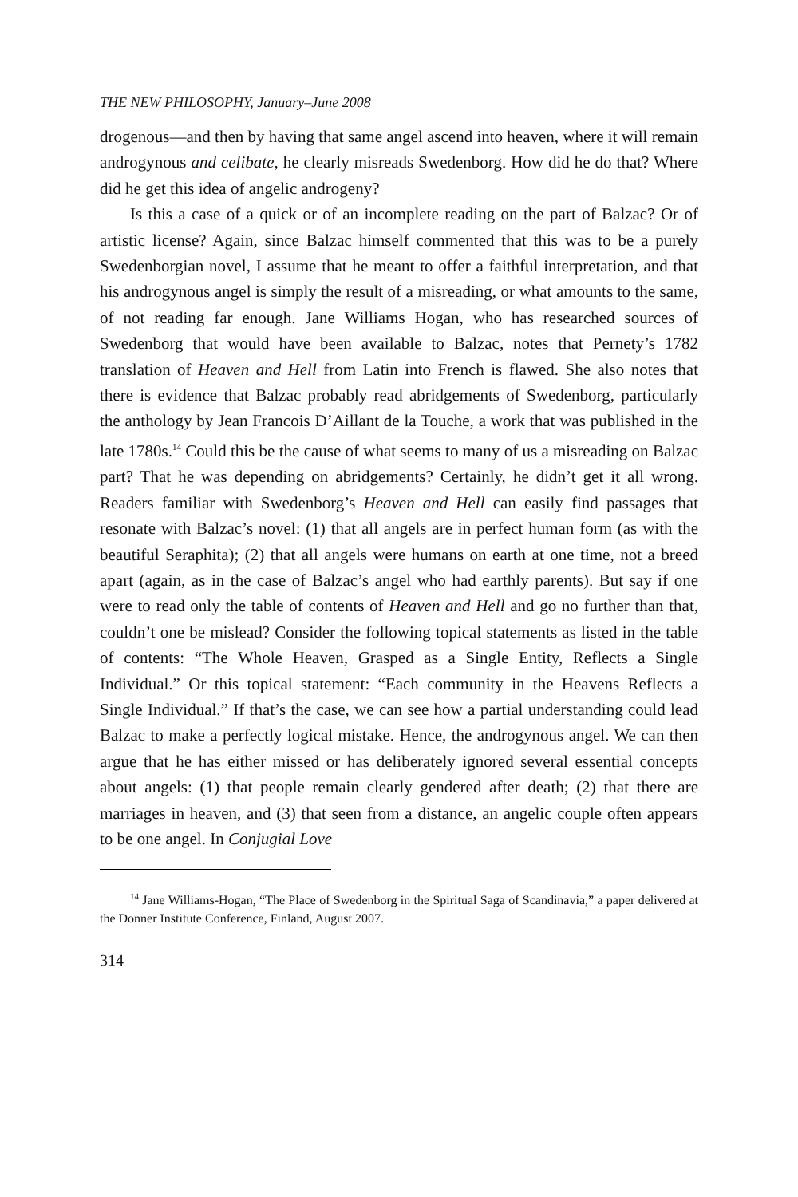THE NEW PHILOSOPHY, January–June 2008
drogenous—and then by having that same angel ascend into heaven, where it will remain androgynous and celibate, he clearly misreads Swedenborg. How did he do that? Where did he get this idea of angelic androgeny?
Is this a case of a quick or of an incomplete reading on the part of Balzac? Or of artistic license? Again, since Balzac himself commented that this was to be a purely Swedenborgian novel, I assume that he meant to offer a faithful interpretation, and that his androgynous angel is simply the result of a misreading, or what amounts to the same, of not reading far enough. Jane Williams Hogan, who has researched sources of Swedenborg that would have been available to Balzac, notes that Pernety’s 1782 translation of Heaven and Hell from Latin into French is flawed. She also notes that there is evidence that Balzac probably read abridgements of Swedenborg, particularly the anthology by Jean Francois D’Aillant de la Touche, a work that was published in the late 1780s.<sup>14</sup> Could this be the cause of what seems to many of us a misreading on Balzac part? That he was depending on abridgements? Certainly, he didn’t get it all wrong. Readers familiar with Swedenborg’s Heaven and Hell can easily find passages that resonate with Balzac’s novel: (1) that all angels are in perfect human form (as with the beautiful Seraphita); (2) that all angels were humans on earth at one time, not a breed apart (again, as in the case of Balzac’s angel who had earthly parents). But say if one were to read only the table of contents of Heaven and Hell and go no further than that, couldn’t one be mislead? Consider the following topical statements as listed in the table of contents: “The Whole Heaven, Grasped as a Single Entity, Reflects a Single Individual.” Or this topical statement: “Each community in the Heavens Reflects a Single Individual.” If that’s the case, we can see how a partial understanding could lead Balzac to make a perfectly logical mistake. Hence, the androgynous angel. We can then argue that he has either missed or has deliberately ignored several essential concepts about angels: (1) that people remain clearly gendered after death; (2) that there are marriages in heaven, and (3) that seen from a distance, an angelic couple often appears to be one angel. In Conjugial Love
<sup>14</sup> Jane Williams-Hogan, “The Place of Swedenborg in the Spiritual Saga of Scandinavia,” a paper delivered at the Donner Institute Conference, Finland, August 2007.
314